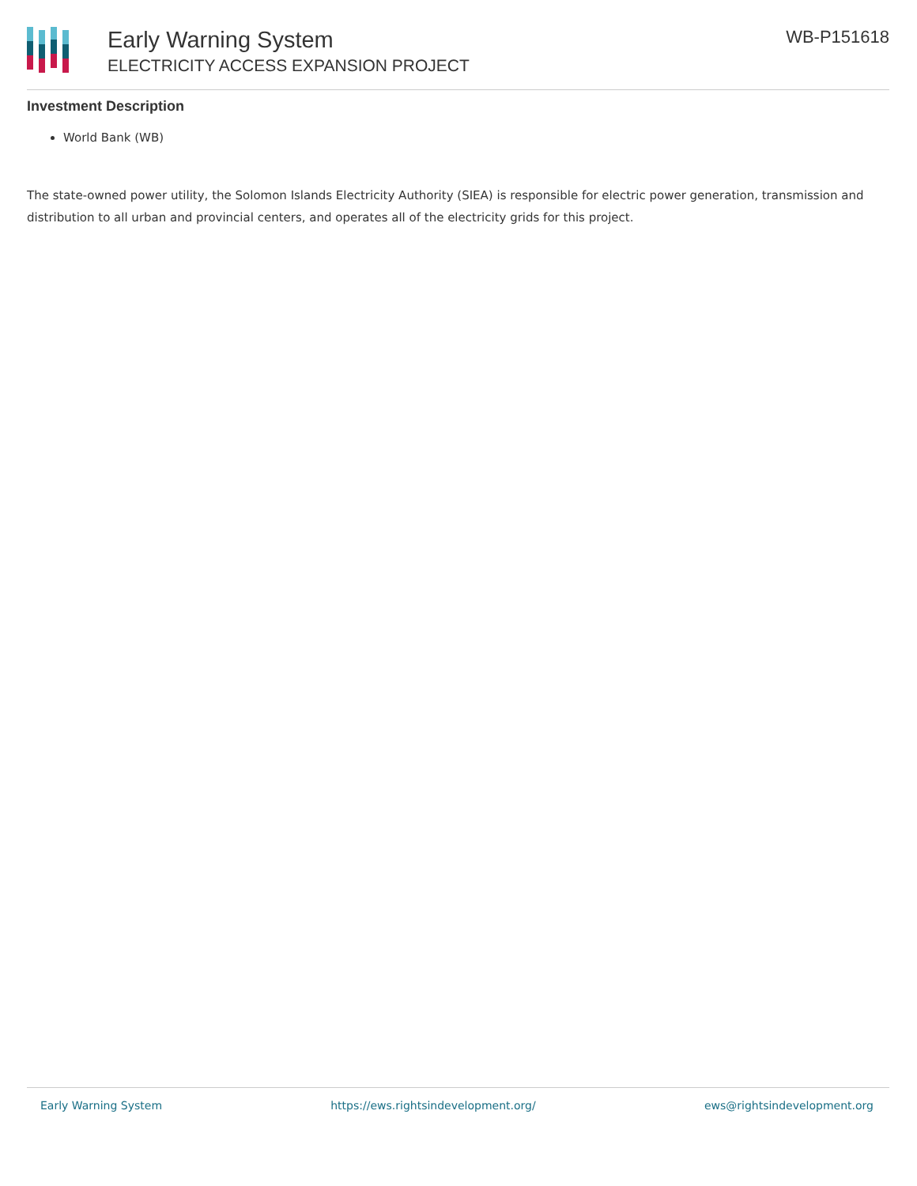Early Warning System
ELECTRICITY ACCESS EXPANSION PROJECT
WB-P151618
Investment Description
World Bank (WB)
The state-owned power utility, the Solomon Islands Electricity Authority (SIEA) is responsible for electric power generation, transmission and distribution to all urban and provincial centers, and operates all of the electricity grids for this project.
Early Warning System https://ews.rightsindevelopment.org/ ews@rightsindevelopment.org